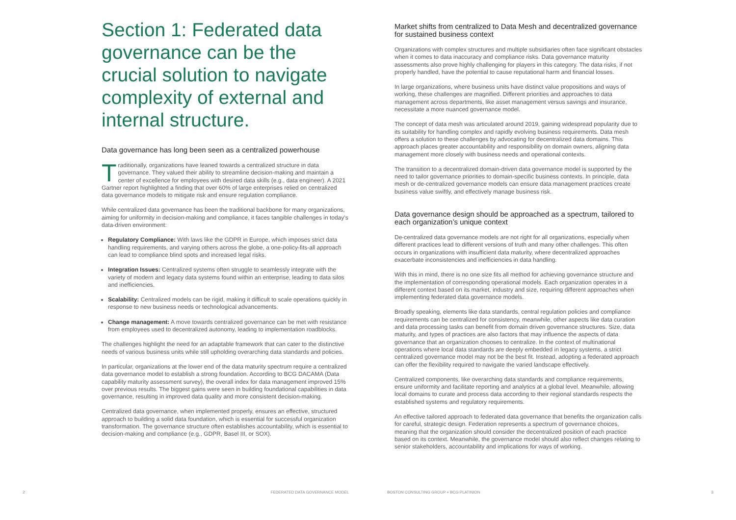Section 1: Federated data governance can be the crucial solution to navigate complexity of external and internal structure.
Data governance has long been seen as a centralized powerhouse
Traditionally, organizations have leaned towards a centralized structure in data governance. They valued their ability to streamline decision-making and maintain a center of excellence for employees with desired data skills (e.g., data engineer). A 2021 Gartner report highlighted a finding that over 60% of large enterprises relied on centralized data governance models to mitigate risk and ensure regulation compliance.
While centralized data governance has been the traditional backbone for many organizations, aiming for uniformity in decision-making and compliance, it faces tangible challenges in today’s data-driven environment:
Regulatory Compliance: With laws like the GDPR in Europe, which imposes strict data handling requirements, and varying others across the globe, a one-policy-fits-all approach can lead to compliance blind spots and increased legal risks.
Integration Issues: Centralized systems often struggle to seamlessly integrate with the variety of modern and legacy data systems found within an enterprise, leading to data silos and inefficiencies.
Scalability: Centralized models can be rigid, making it difficult to scale operations quickly in response to new business needs or technological advancements.
Change management: A move towards centralized governance can be met with resistance from employees used to decentralized autonomy, leading to implementation roadblocks.
The challenges highlight the need for an adaptable framework that can cater to the distinctive needs of various business units while still upholding overarching data standards and policies.
In particular, organizations at the lower end of the data maturity spectrum require a centralized data governance model to establish a strong foundation. According to BCG DACAMA (Data capability maturity assessment survey), the overall index for data management improved 15% over previous results. The biggest gains were seen in building foundational capabilities in data governance, resulting in improved data quality and more consistent decision-making.
Centralized data governance, when implemented properly, ensures an effective, structured approach to building a solid data foundation, which is essential for successful organization transformation. The governance structure often establishes accountability, which is essential to decision-making and compliance (e.g., GDPR, Basel III, or SOX).
Market shifts from centralized to Data Mesh and decentralized governance for sustained business context
Organizations with complex structures and multiple subsidiaries often face significant obstacles when it comes to data inaccuracy and compliance risks. Data governance maturity assessments also prove highly challenging for players in this category. The data risks, if not properly handled, have the potential to cause reputational harm and financial losses.
In large organizations, where business units have distinct value propositions and ways of working, these challenges are magnified. Different priorities and approaches to data management across departments, like asset management versus savings and insurance, necessitate a more nuanced governance model.
The concept of data mesh was articulated around 2019, gaining widespread popularity due to its suitability for handling complex and rapidly evolving business requirements. Data mesh offers a solution to these challenges by advocating for decentralized data domains. This approach places greater accountability and responsibility on domain owners, aligning data management more closely with business needs and operational contexts.
The transition to a decentralized domain-driven data governance model is supported by the need to tailor governance priorities to domain-specific business contexts. In principle, data mesh or de-centralized governance models can ensure data management practices create business value swiftly, and effectively manage business risk.
Data governance design should be approached as a spectrum, tailored to each organization’s unique context
De-centralized data governance models are not right for all organizations, especially when different practices lead to different versions of truth and many other challenges. This often occurs in organizations with insufficient data maturity, where decentralized approaches exacerbate inconsistencies and inefficiencies in data handling.
With this in mind, there is no one size fits all method for achieving governance structure and the implementation of corresponding operational models. Each organization operates in a different context based on its market, industry and size, requiring different approaches when implementing federated data governance models.
Broadly speaking, elements like data standards, central regulation policies and compliance requirements can be centralized for consistency, meanwhile, other aspects like data curation and data processing tasks can benefit from domain driven governance structures. Size, data maturity, and types of practices are also factors that may influence the aspects of data governance that an organization chooses to centralize. In the context of multinational operations where local data standards are deeply embedded in legacy systems, a strict centralized governance model may not be the best fit. Instead, adopting a federated approach can offer the flexibility required to navigate the varied landscape effectively.
Centralized components, like overarching data standards and compliance requirements, ensure uniformity and facilitate reporting and analytics at a global level. Meanwhile, allowing local domains to curate and process data according to their regional standards respects the established systems and regulatory requirements.
An effective tailored approach to federated data governance that benefits the organization calls for careful, strategic design. Federation represents a spectrum of governance choices, meaning that the organization should consider the decentralized position of each practice based on its context. Meanwhile, the governance model should also reflect changes relating to senior stakeholders, accountability and implications for ways of working.
2 FEDERATED DATA GOVERNANCE MODEL BOSTON CONSULTING GROUP + BCG PLATINION 3